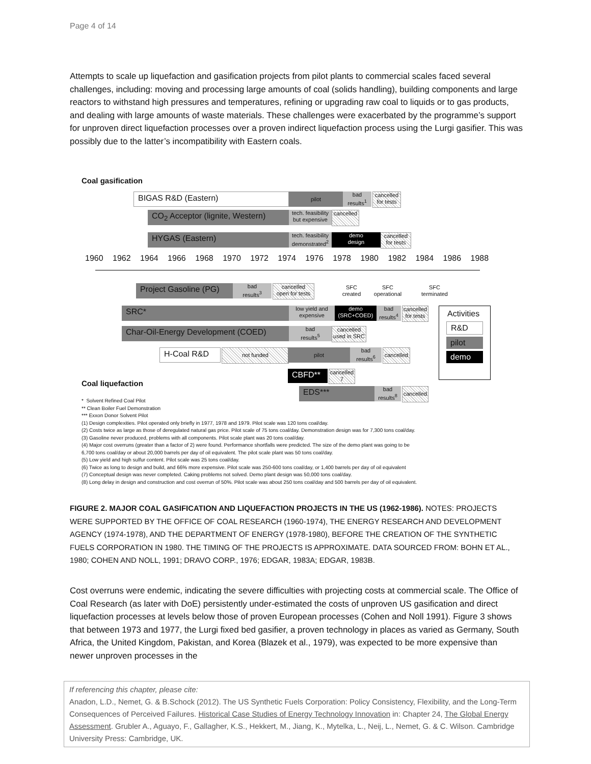Page 4 of 14
Attempts to scale up liquefaction and gasification projects from pilot plants to commercial scales faced several challenges, including: moving and processing large amounts of coal (solids handling), building components and large reactors to withstand high pressures and temperatures, refining or upgrading raw coal to liquids or to gas products, and dealing with large amounts of waste materials. These challenges were exacerbated by the programme’s support for unproven direct liquefaction processes over a proven indirect liquefaction process using the Lurgi gasifier. This was possibly due to the latter’s incompatibility with Eastern coals.
Coal gasification
BIGAS R&D (Eastern) pilot
bad
results<sup>1</sup>
cancelled
for tests
CO<sub>2</sub> Acceptor (lignite, Western)
tech. feasibility
but expensive
cancelled
HYGAS (Eastern)
tech. feasibility
demonstrated<sup>2</sup>
demo
design
cancelled
for tests
1960 1962 1964 1966 1968 1970 1972 1974 1976 1978 1980 1982 1984 1986 1988
Project Gasoline (PG)
bad
results<sup>3</sup>
cancelled
open for tests
SFC
created
SFC
operational
SFC
terminated
SRC*
low yield and
expensive
demo
(SRC+COED)
bad
results<sup>4</sup>
cancelled
for tests
Char-Oil-Energy Development (COED)
bad
results<sup>5</sup>
cancelled
used in SRC
H-Coal R&D not funded pilot
bad
results<sup>6</sup>
cancelled
CBFD**
cancelled
7
Coal liquefaction
EDS***
bad
results<sup>8</sup>
cancelled
Activities
R&D
pilot
demo
* Solvent Refined Coal Pilot
** Clean Boiler Fuel Demonstration
*** Exxon Donor Solvent Pilot
(1) Design complexities. Pilot operated only briefly in 1977, 1978 and 1979. Pilot scale was 120 tons coal/day.
(2) Costs twice as large as those of deregulated natural gas price. Pilot scale of 75 tons coal/day. Demonstration design was for 7,300 tons coal/day.
(3) Gasoline never produced, problems with all components. Pilot scale plant was 20 tons coal/day.
(4) Major cost overruns (greater than a factor of 2) were found. Performance shortfalls were predicted. The size of the demo plant was going to be
6,700 tons coal/day or about 20,000 barrels per day of oil equivalent. The pilot scale plant was 50 tons coal/day.
(5) Low yield and high sulfur content. Pilot scale was 25 tons coal/day.
(6) Twice as long to design and build, and 66% more expensive. Pilot scale was 250-600 tons coal/day, or 1,400 barrels per day of oil equivalent
(7) Conceptual design was never completed. Caking problems not solved. Demo plant design was 50,000 tons coal/day.
(8) Long delay in design and construction and cost overrun of 50%. Pilot scale was about 250 tons coal/day and 500 barrels per day of oil equivalent.
FIGURE 2. MAJOR COAL GASIFICATION AND LIQUEFACTION PROJECTS IN THE US (1962-1986). NOTES: PROJECTS WERE SUPPORTED BY THE OFFICE OF COAL RESEARCH (1960-1974), THE ENERGY RESEARCH AND DEVELOPMENT AGENCY (1974-1978), AND THE DEPARTMENT OF ENERGY (1978-1980), BEFORE THE CREATION OF THE SYNTHETIC FUELS CORPORATION IN 1980. THE TIMING OF THE PROJECTS IS APPROXIMATE. DATA SOURCED FROM: BOHN ET AL., 1980; COHEN AND NOLL, 1991; DRAVO CORP., 1976; EDGAR, 1983A; EDGAR, 1983B.
Cost overruns were endemic, indicating the severe difficulties with projecting costs at commercial scale. The Office of Coal Research (as later with DoE) persistently under-estimated the costs of unproven US gasification and direct liquefaction processes at levels below those of proven European processes (Cohen and Noll 1991). Figure 3 shows that between 1973 and 1977, the Lurgi fixed bed gasifier, a proven technology in places as varied as Germany, South Africa, the United Kingdom, Pakistan, and Korea (Blazek et al., 1979), was expected to be more expensive than newer unproven processes in the
If referencing this chapter, please cite:
Anadon, L.D., Nemet, G. & B.Schock (2012). The US Synthetic Fuels Corporation: Policy Consistency, Flexibility, and the Long-Term Consequences of Perceived Failures. Historical Case Studies of Energy Technology Innovation in: Chapter 24, The Global Energy Assessment. Grubler A., Aguayo, F., Gallagher, K.S., Hekkert, M., Jiang, K., Mytelka, L., Neij, L., Nemet, G. & C. Wilson. Cambridge University Press: Cambridge, UK.